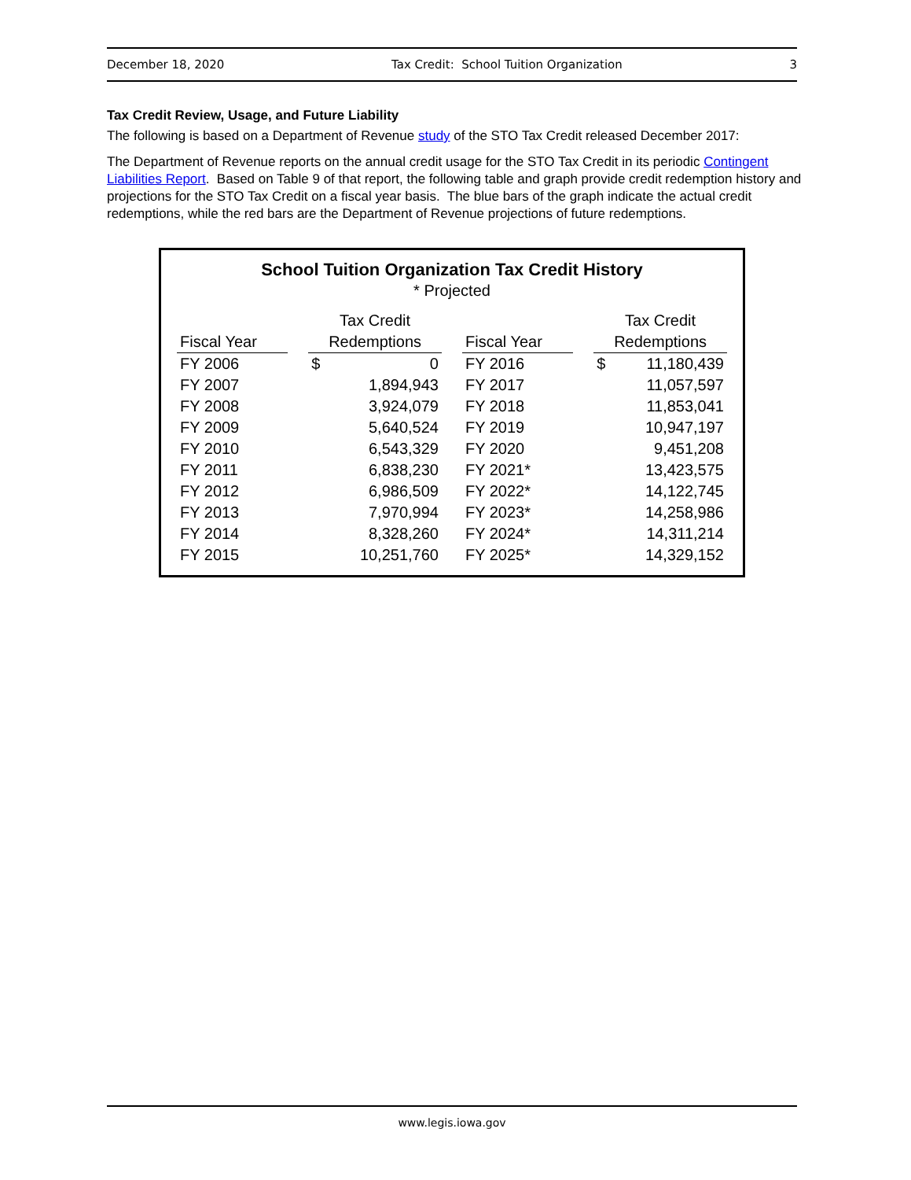December 18, 2020 Tax Credit: School Tuition Organization 3
Tax Credit Review, Usage, and Future Liability
The following is based on a Department of Revenue study of the STO Tax Credit released December 2017:
The Department of Revenue reports on the annual credit usage for the STO Tax Credit in its periodic Contingent Liabilities Report. Based on Table 9 of that report, the following table and graph provide credit redemption history and projections for the STO Tax Credit on a fiscal year basis. The blue bars of the graph indicate the actual credit redemptions, while the red bars are the Department of Revenue projections of future redemptions.
School Tuition Organization Tax Credit History
* Projected
| Fiscal Year | | Tax Credit Redemptions | | | Fiscal Year | | Tax Credit Redemptions | |
| --- | --- | --- | --- | --- | --- | --- | --- | --- |
| FY 2006 | | $ | 0 | | FY 2016 | | $ | 11,180,439 |
| FY 2007 | | | 1,894,943 | | FY 2017 | | | 11,057,597 |
| FY 2008 | | | 3,924,079 | | FY 2018 | | | 11,853,041 |
| FY 2009 | | | 5,640,524 | | FY 2019 | | | 10,947,197 |
| FY 2010 | | | 6,543,329 | | FY 2020 | | | 9,451,208 |
| FY 2011 | | | 6,838,230 | | FY 2021* | | | 13,423,575 |
| FY 2012 | | | 6,986,509 | | FY 2022* | | | 14,122,745 |
| FY 2013 | | | 7,970,994 | | FY 2023* | | | 14,258,986 |
| FY 2014 | | | 8,328,260 | | FY 2024* | | | 14,311,214 |
| FY 2015 | | | 10,251,760 | | FY 2025* | | | 14,329,152 |
www.legis.iowa.gov